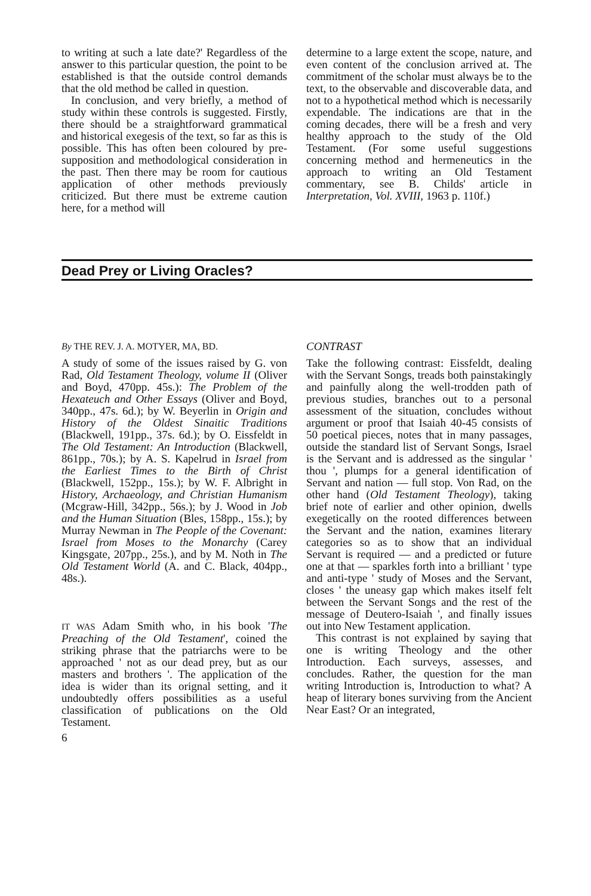to writing at such a late date?' Regardless of the answer to this particular question, the point to be established is that the outside control demands that the old method be called in question.
In conclusion, and very briefly, a method of study within these controls is suggested. Firstly, there should be a straightforward grammatical and historical exegesis of the text, so far as this is possible. This has often been coloured by pre-supposition and methodological consideration in the past. Then there may be room for cautious application of other methods previously criticized. But there must be extreme caution here, for a method will
determine to a large extent the scope, nature, and even content of the conclusion arrived at. The commitment of the scholar must always be to the text, to the observable and discoverable data, and not to a hypothetical method which is necessarily expendable. The indications are that in the coming decades, there will be a fresh and very healthy approach to the study of the Old Testament. (For some useful suggestions concerning method and hermeneutics in the approach to writing an Old Testament commentary, see B. Childs' article in Interpretation, Vol. XVIII, 1963 p. 110f.)
Dead Prey or Living Oracles?
By THE REV. J. A. MOTYER, MA, BD.
A study of some of the issues raised by G. von Rad, Old Testament Theology, volume II (Oliver and Boyd, 470pp. 45s.): The Problem of the Hexateuch and Other Essays (Oliver and Boyd, 340pp., 47s. 6d.); by W. Beyerlin in Origin and History of the Oldest Sinaitic Traditions (Blackwell, 191pp., 37s. 6d.); by O. Eissfeldt in The Old Testament: An Introduction (Blackwell, 861pp., 70s.); by A. S. Kapelrud in Israel from the Earliest Times to the Birth of Christ (Blackwell, 152pp., 15s.); by W. F. Albright in History, Archaeology, and Christian Humanism (Mcgraw-Hill, 342pp., 56s.); by J. Wood in Job and the Human Situation (Bles, 158pp., 15s.); by Murray Newman in The People of the Covenant: Israel from Moses to the Monarchy (Carey Kingsgate, 207pp., 25s.), and by M. Noth in The Old Testament World (A. and C. Black, 404pp., 48s.).
IT WAS Adam Smith who, in his book 'The Preaching of the Old Testament', coined the striking phrase that the patriarchs were to be approached ' not as our dead prey, but as our masters and brothers '. The application of the idea is wider than its orignal setting, and it undoubtedly offers possibilities as a useful classification of publications on the Old Testament.
6
CONTRAST
Take the following contrast: Eissfeldt, dealing with the Servant Songs, treads both painstakingly and painfully along the well-trodden path of previous studies, branches out to a personal assessment of the situation, concludes without argument or proof that Isaiah 40-45 consists of 50 poetical pieces, notes that in many passages, outside the standard list of Servant Songs, Israel is the Servant and is addressed as the singular ' thou ', plumps for a general identification of Servant and nation — full stop. Von Rad, on the other hand (Old Testament Theology), taking brief note of earlier and other opinion, dwells exegetically on the rooted differences between the Servant and the nation, examines literary categories so as to show that an individual Servant is required — and a predicted or future one at that — sparkles forth into a brilliant ' type and anti-type ' study of Moses and the Servant, closes ' the uneasy gap which makes itself felt between the Servant Songs and the rest of the message of Deutero-Isaiah ', and finally issues out into New Testament application.
This contrast is not explained by saying that one is writing Theology and the other Introduction. Each surveys, assesses, and concludes. Rather, the question for the man writing Introduction is, Introduction to what? A heap of literary bones surviving from the Ancient Near East? Or an integrated,